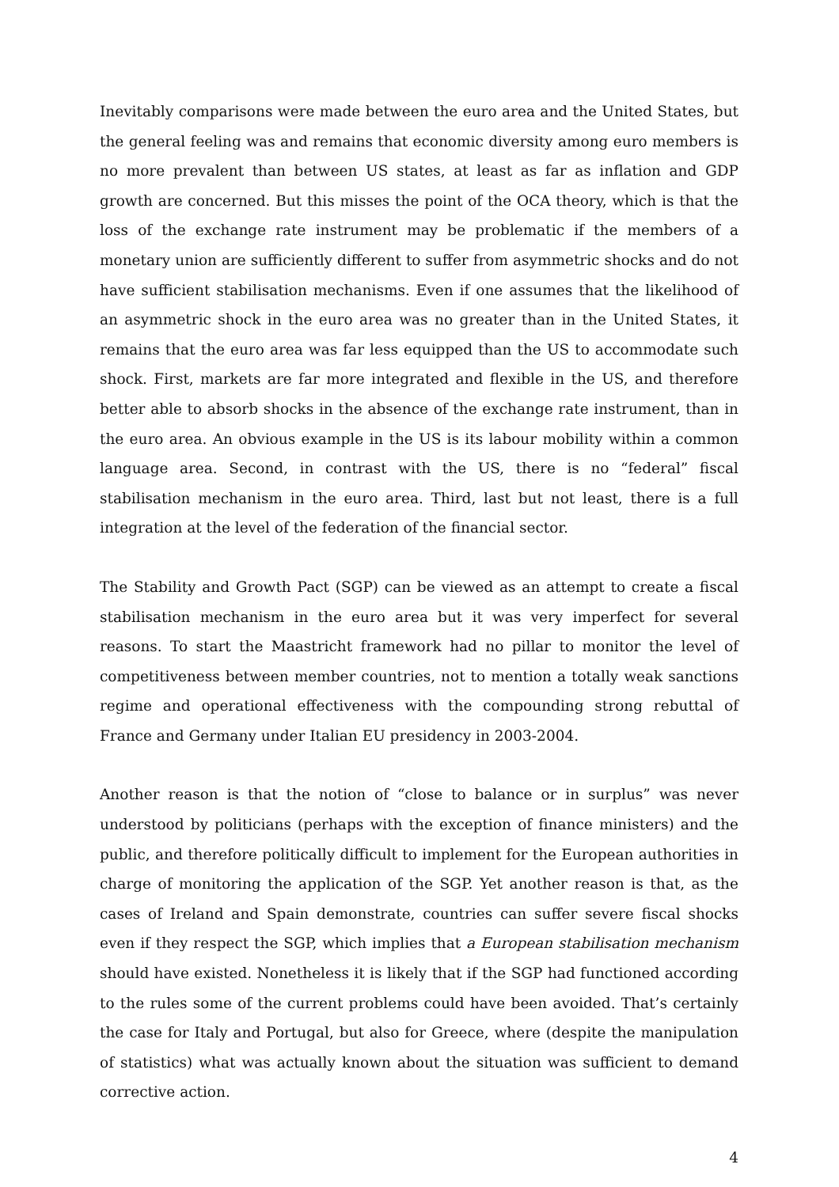Inevitably comparisons were made between the euro area and the United States, but the general feeling was and remains that economic diversity among euro members is no more prevalent than between US states, at least as far as inflation and GDP growth are concerned. But this misses the point of the OCA theory, which is that the loss of the exchange rate instrument may be problematic if the members of a monetary union are sufficiently different to suffer from asymmetric shocks and do not have sufficient stabilisation mechanisms. Even if one assumes that the likelihood of an asymmetric shock in the euro area was no greater than in the United States, it remains that the euro area was far less equipped than the US to accommodate such shock. First, markets are far more integrated and flexible in the US, and therefore better able to absorb shocks in the absence of the exchange rate instrument, than in the euro area. An obvious example in the US is its labour mobility within a common language area. Second, in contrast with the US, there is no “federal” fiscal stabilisation mechanism in the euro area. Third, last but not least, there is a full integration at the level of the federation of the financial sector.
The Stability and Growth Pact (SGP) can be viewed as an attempt to create a fiscal stabilisation mechanism in the euro area but it was very imperfect for several reasons. To start the Maastricht framework had no pillar to monitor the level of competitiveness between member countries, not to mention a totally weak sanctions regime and operational effectiveness with the compounding strong rebuttal of France and Germany under Italian EU presidency in 2003-2004.
Another reason is that the notion of “close to balance or in surplus” was never understood by politicians (perhaps with the exception of finance ministers) and the public, and therefore politically difficult to implement for the European authorities in charge of monitoring the application of the SGP. Yet another reason is that, as the cases of Ireland and Spain demonstrate, countries can suffer severe fiscal shocks even if they respect the SGP, which implies that a European stabilisation mechanism should have existed. Nonetheless it is likely that if the SGP had functioned according to the rules some of the current problems could have been avoided. That’s certainly the case for Italy and Portugal, but also for Greece, where (despite the manipulation of statistics) what was actually known about the situation was sufficient to demand corrective action.
4